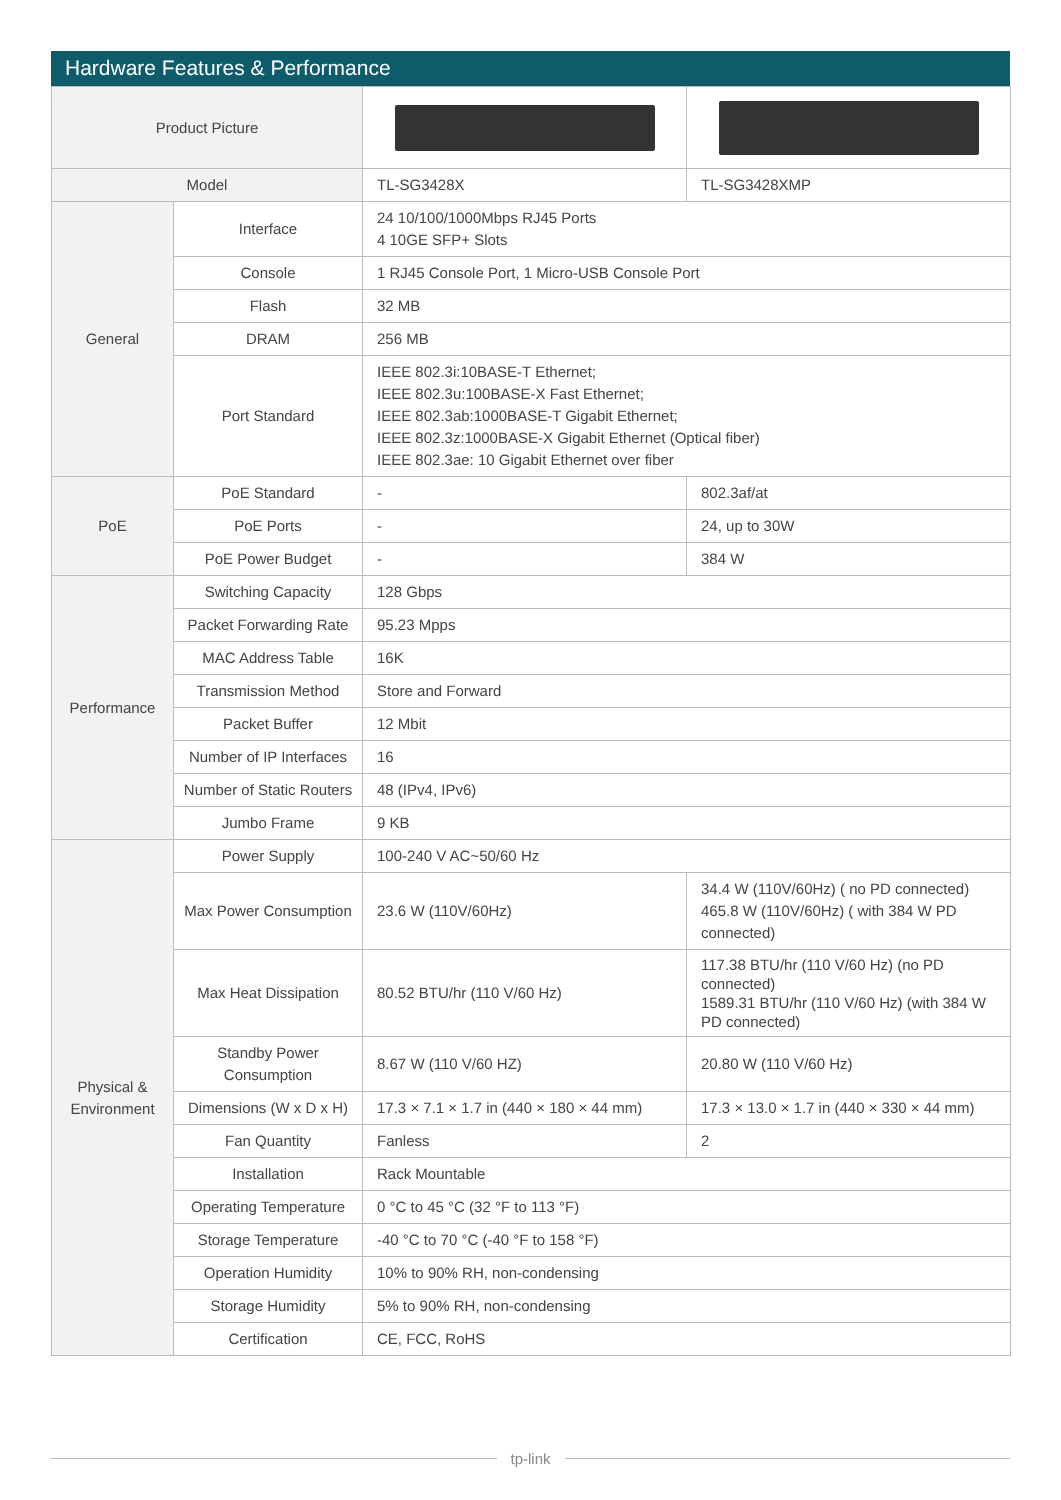Hardware Features & Performance
| Product Picture | | | |
| Model | | TL-SG3428X | TL-SG3428XMP |
| General | Interface | 24 10/100/1000Mbps RJ45 Ports 4 10GE SFP+ Slots | |
| | Console | 1 RJ45 Console Port, 1 Micro-USB Console Port | |
| | Flash | 32 MB | |
| | DRAM | 256 MB | |
| | Port Standard | IEEE 802.3i:10BASE-T Ethernet; IEEE 802.3u:100BASE-X Fast Ethernet; IEEE 802.3ab:1000BASE-T Gigabit Ethernet; IEEE 802.3z:1000BASE-X Gigabit Ethernet (Optical fiber) IEEE 802.3ae: 10 Gigabit Ethernet over fiber | |
| PoE | PoE Standard | - | 802.3af/at |
| | PoE Ports | - | 24, up to 30W |
| | PoE Power Budget | - | 384 W |
| Performance | Switching Capacity | 128 Gbps | |
| | Packet Forwarding Rate | 95.23 Mpps | |
| | MAC Address Table | 16K | |
| | Transmission Method | Store and Forward | |
| | Packet Buffer | 12 Mbit | |
| | Number of IP Interfaces | 16 | |
| | Number of Static Routers | 48 (IPv4, IPv6) | |
| | Jumbo Frame | 9 KB | |
| Physical & Environment | Power Supply | 100-240 V AC~50/60 Hz | |
| | Max Power Consumption | 23.6 W (110V/60Hz) | 34.4 W (110V/60Hz) ( no PD connected) 465.8 W (110V/60Hz) ( with 384 W PD connected) |
| | Max Heat Dissipation | 80.52 BTU/hr (110 V/60 Hz) | 117.38 BTU/hr (110 V/60 Hz) (no PD connected) 1589.31 BTU/hr (110 V/60 Hz) (with 384 W PD connected) |
| | Standby Power Consumption | 8.67 W (110 V/60 HZ) | 20.80 W (110 V/60 Hz) |
| | Dimensions (W x D x H) | 17.3 × 7.1 × 1.7 in (440 × 180 × 44 mm) | 17.3 × 13.0 × 1.7 in (440 × 330 × 44 mm) |
| | Fan Quantity | Fanless | 2 |
| | Installation | Rack Mountable | |
| | Operating Temperature | 0 °C to 45 °C (32 °F to 113 °F) | |
| | Storage Temperature | -40 °C to 70 °C (-40 °F to 158 °F) | |
| | Operation Humidity | 10% to 90% RH, non-condensing | |
| | Storage Humidity | 5% to 90% RH, non-condensing | |
| | Certification | CE, FCC, RoHS | |
tp-link